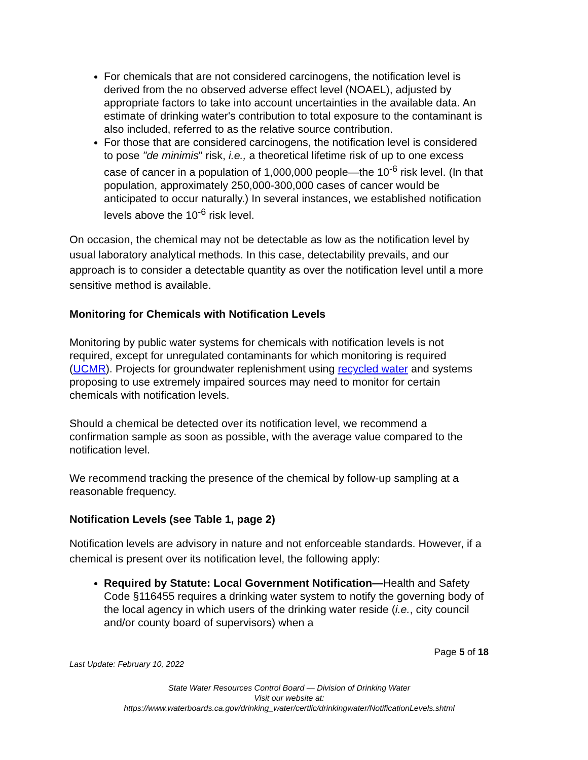For chemicals that are not considered carcinogens, the notification level is derived from the no observed adverse effect level (NOAEL), adjusted by appropriate factors to take into account uncertainties in the available data. An estimate of drinking water's contribution to total exposure to the contaminant is also included, referred to as the relative source contribution.
For those that are considered carcinogens, the notification level is considered to pose "de minimis" risk, i.e., a theoretical lifetime risk of up to one excess case of cancer in a population of 1,000,000 people—the 10<sup>-6</sup> risk level. (In that population, approximately 250,000-300,000 cases of cancer would be anticipated to occur naturally.) In several instances, we established notification levels above the 10<sup>-6</sup> risk level.
On occasion, the chemical may not be detectable as low as the notification level by usual laboratory analytical methods. In this case, detectability prevails, and our approach is to consider a detectable quantity as over the notification level until a more sensitive method is available.
Monitoring for Chemicals with Notification Levels
Monitoring by public water systems for chemicals with notification levels is not required, except for unregulated contaminants for which monitoring is required (UCMR). Projects for groundwater replenishment using recycled water and systems proposing to use extremely impaired sources may need to monitor for certain chemicals with notification levels.
Should a chemical be detected over its notification level, we recommend a confirmation sample as soon as possible, with the average value compared to the notification level.
We recommend tracking the presence of the chemical by follow-up sampling at a reasonable frequency.
Notification Levels (see Table 1, page 2)
Notification levels are advisory in nature and not enforceable standards. However, if a chemical is present over its notification level, the following apply:
Required by Statute: Local Government Notification—Health and Safety Code §116455 requires a drinking water system to notify the governing body of the local agency in which users of the drinking water reside (i.e., city council and/or county board of supervisors) when a
Page 5 of 18
Last Update: February 10, 2022
State Water Resources Control Board — Division of Drinking Water
Visit our website at:
https://www.waterboards.ca.gov/drinking_water/certlic/drinkingwater/NotificationLevels.shtml